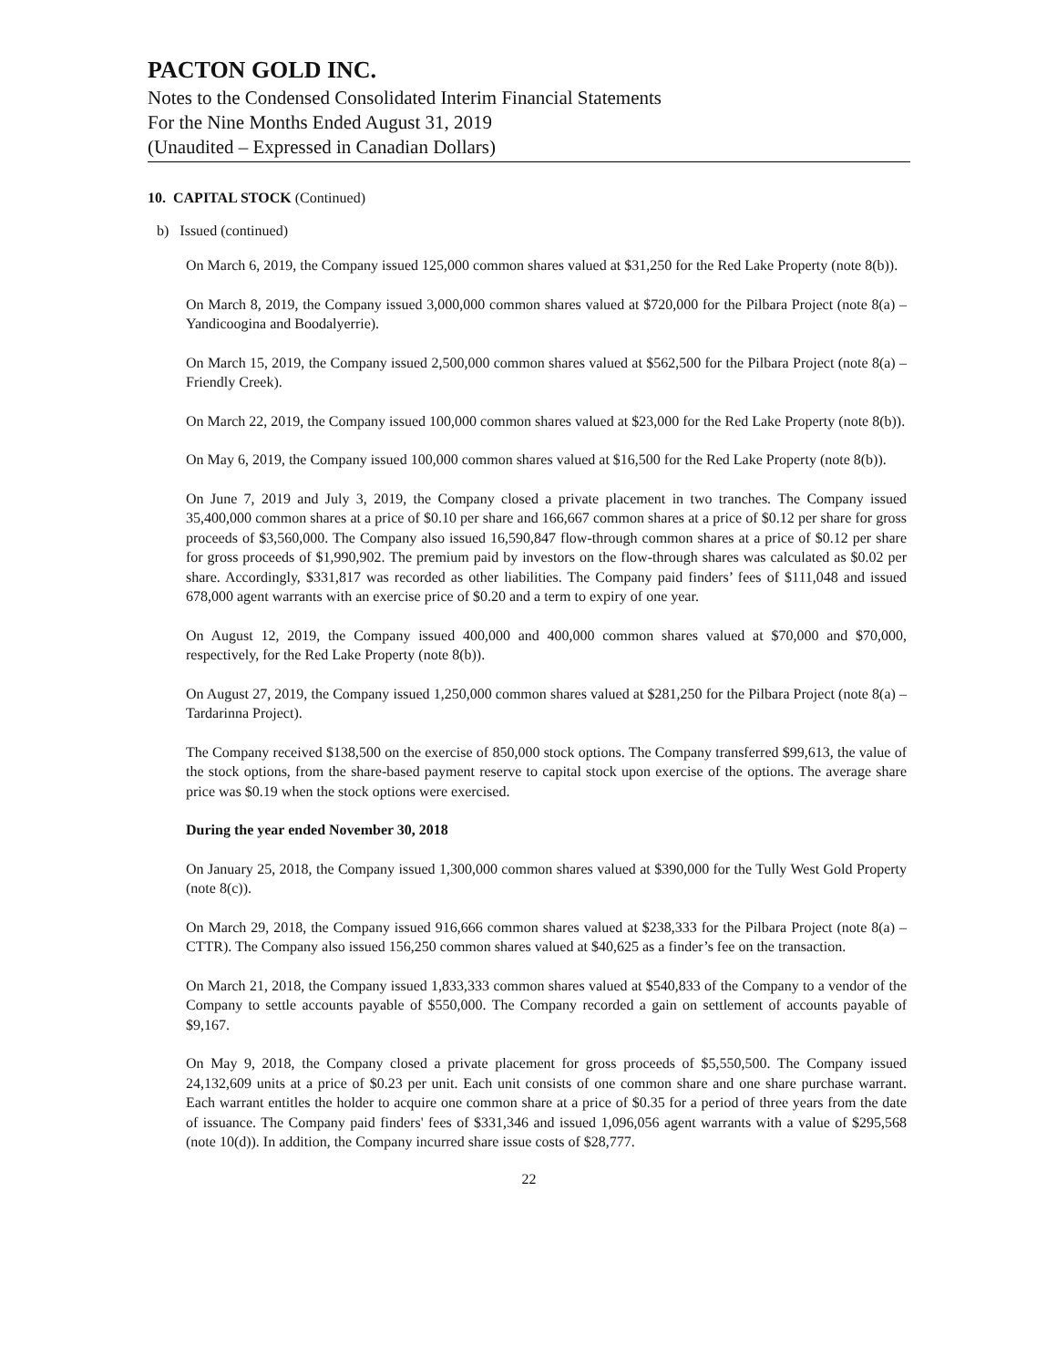PACTON GOLD INC.
Notes to the Condensed Consolidated Interim Financial Statements
For the Nine Months Ended August 31, 2019
(Unaudited – Expressed in Canadian Dollars)
10. CAPITAL STOCK (Continued)
b) Issued (continued)
On March 6, 2019, the Company issued 125,000 common shares valued at $31,250 for the Red Lake Property (note 8(b)).
On March 8, 2019, the Company issued 3,000,000 common shares valued at $720,000 for the Pilbara Project (note 8(a) – Yandicoogina and Boodalyerrie).
On March 15, 2019, the Company issued 2,500,000 common shares valued at $562,500 for the Pilbara Project (note 8(a) – Friendly Creek).
On March 22, 2019, the Company issued 100,000 common shares valued at $23,000 for the Red Lake Property (note 8(b)).
On May 6, 2019, the Company issued 100,000 common shares valued at $16,500 for the Red Lake Property (note 8(b)).
On June 7, 2019 and July 3, 2019, the Company closed a private placement in two tranches. The Company issued 35,400,000 common shares at a price of $0.10 per share and 166,667 common shares at a price of $0.12 per share for gross proceeds of $3,560,000. The Company also issued 16,590,847 flow-through common shares at a price of $0.12 per share for gross proceeds of $1,990,902. The premium paid by investors on the flow-through shares was calculated as $0.02 per share. Accordingly, $331,817 was recorded as other liabilities. The Company paid finders’ fees of $111,048 and issued 678,000 agent warrants with an exercise price of $0.20 and a term to expiry of one year.
On August 12, 2019, the Company issued 400,000 and 400,000 common shares valued at $70,000 and $70,000, respectively, for the Red Lake Property (note 8(b)).
On August 27, 2019, the Company issued 1,250,000 common shares valued at $281,250 for the Pilbara Project (note 8(a) – Tardarinna Project).
The Company received $138,500 on the exercise of 850,000 stock options. The Company transferred $99,613, the value of the stock options, from the share-based payment reserve to capital stock upon exercise of the options. The average share price was $0.19 when the stock options were exercised.
During the year ended November 30, 2018
On January 25, 2018, the Company issued 1,300,000 common shares valued at $390,000 for the Tully West Gold Property (note 8(c)).
On March 29, 2018, the Company issued 916,666 common shares valued at $238,333 for the Pilbara Project (note 8(a) – CTTR). The Company also issued 156,250 common shares valued at $40,625 as a finder’s fee on the transaction.
On March 21, 2018, the Company issued 1,833,333 common shares valued at $540,833 of the Company to a vendor of the Company to settle accounts payable of $550,000. The Company recorded a gain on settlement of accounts payable of $9,167.
On May 9, 2018, the Company closed a private placement for gross proceeds of $5,550,500. The Company issued 24,132,609 units at a price of $0.23 per unit. Each unit consists of one common share and one share purchase warrant. Each warrant entitles the holder to acquire one common share at a price of $0.35 for a period of three years from the date of issuance. The Company paid finders' fees of $331,346 and issued 1,096,056 agent warrants with a value of $295,568 (note 10(d)). In addition, the Company incurred share issue costs of $28,777.
22